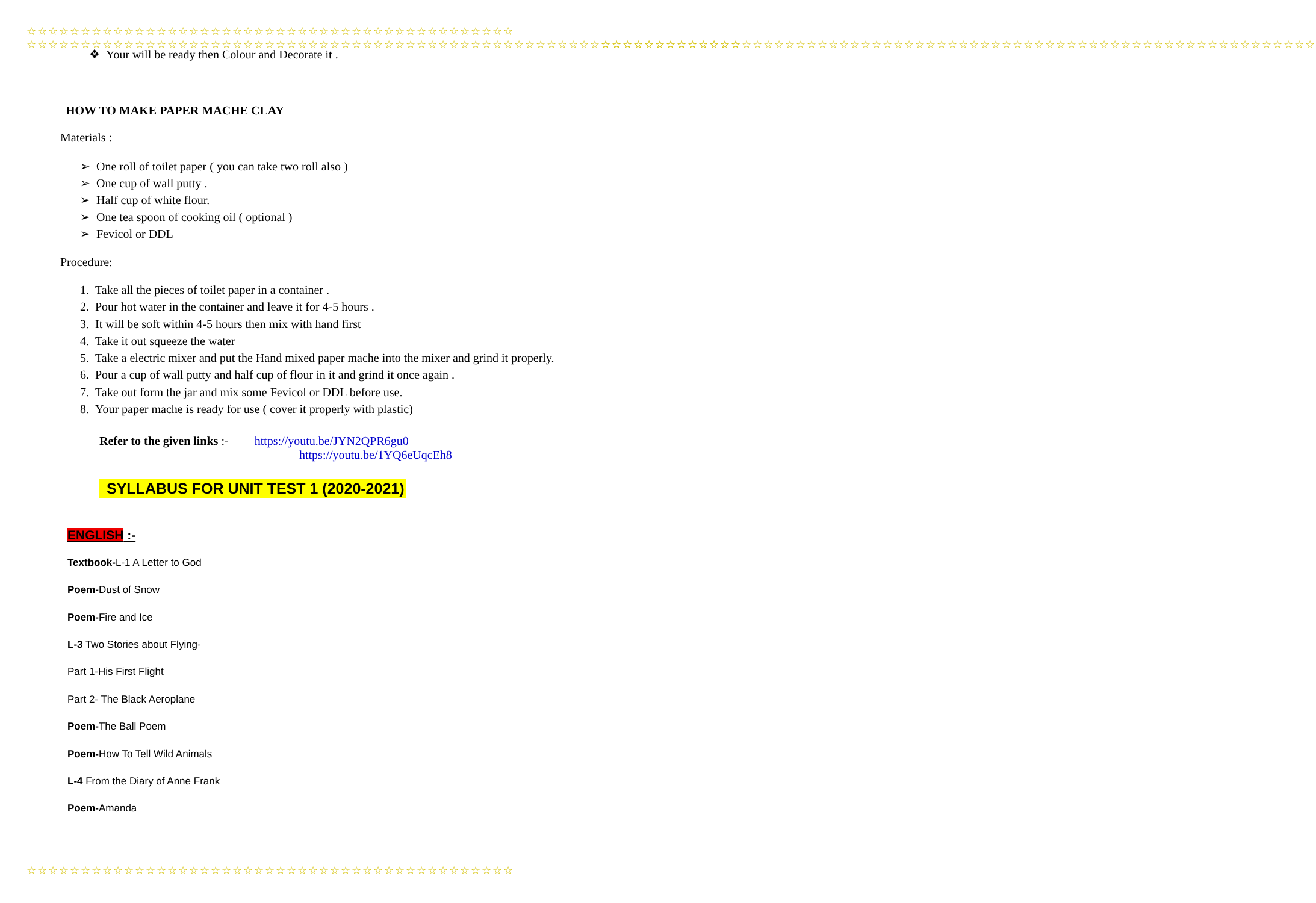☆☆☆☆☆☆☆☆☆☆☆☆☆☆☆☆☆☆☆☆☆☆☆☆☆☆☆☆☆☆☆☆☆☆☆☆☆☆☆☆☆☆☆☆☆
☆☆☆☆☆☆☆☆☆☆☆☆☆☆☆☆☆☆☆☆☆☆☆☆☆☆☆☆☆☆☆☆☆☆☆☆☆☆☆☆☆☆☆☆☆
☆☆☆☆☆☆☆☆☆☆☆☆☆☆☆☆☆☆☆☆☆☆☆☆☆☆☆☆☆☆☆☆☆☆☆☆☆☆☆☆☆☆☆☆☆☆☆☆☆☆☆☆☆☆☆☆☆☆☆☆☆☆☆☆☆☆
☆☆☆☆☆☆☆☆☆☆☆☆☆☆☆☆☆☆☆☆☆☆☆☆☆☆☆☆☆☆☆☆☆☆☆☆☆☆☆☆☆☆☆☆☆☆☆☆☆☆☆☆☆☆☆☆☆☆☆☆☆☆☆☆☆☆
❖ Your will be ready then Colour and Decorate it .
HOW TO MAKE PAPER MACHE CLAY
Materials :
➢ One roll of toilet paper ( you can take two roll also )
➢ One cup of wall putty .
➢ Half cup of white flour.
➢ One tea spoon of cooking oil ( optional )
➢ Fevicol or DDL
Procedure:
1. Take all the pieces of toilet paper in a container .
2. Pour hot water in the container and leave it for 4-5 hours .
3. It will be soft within 4-5 hours then mix with hand first
4. Take it out squeeze the water
5. Take a electric mixer and put the Hand mixed paper mache into the mixer and grind it properly.
6. Pour a cup of wall putty and half cup of flour in it and grind it once again .
7. Take out form the jar and mix some Fevicol or DDL before use.
8. Your paper mache is ready for use ( cover it properly with plastic)
Refer to the given links :- https://youtu.be/JYN2QPR6gu0
https://youtu.be/1YQ6eUqcEh8
SYLLABUS FOR UNIT TEST 1 (2020-2021)
ENGLISH :-
Textbook-L-1 A Letter to God
Poem-Dust of Snow
Poem-Fire and Ice
L-3 Two Stories about Flying-
Part 1-His First Flight
Part 2- The Black Aeroplane
Poem-The Ball Poem
Poem-How To Tell Wild Animals
L-4 From the Diary of Anne Frank
Poem-Amanda